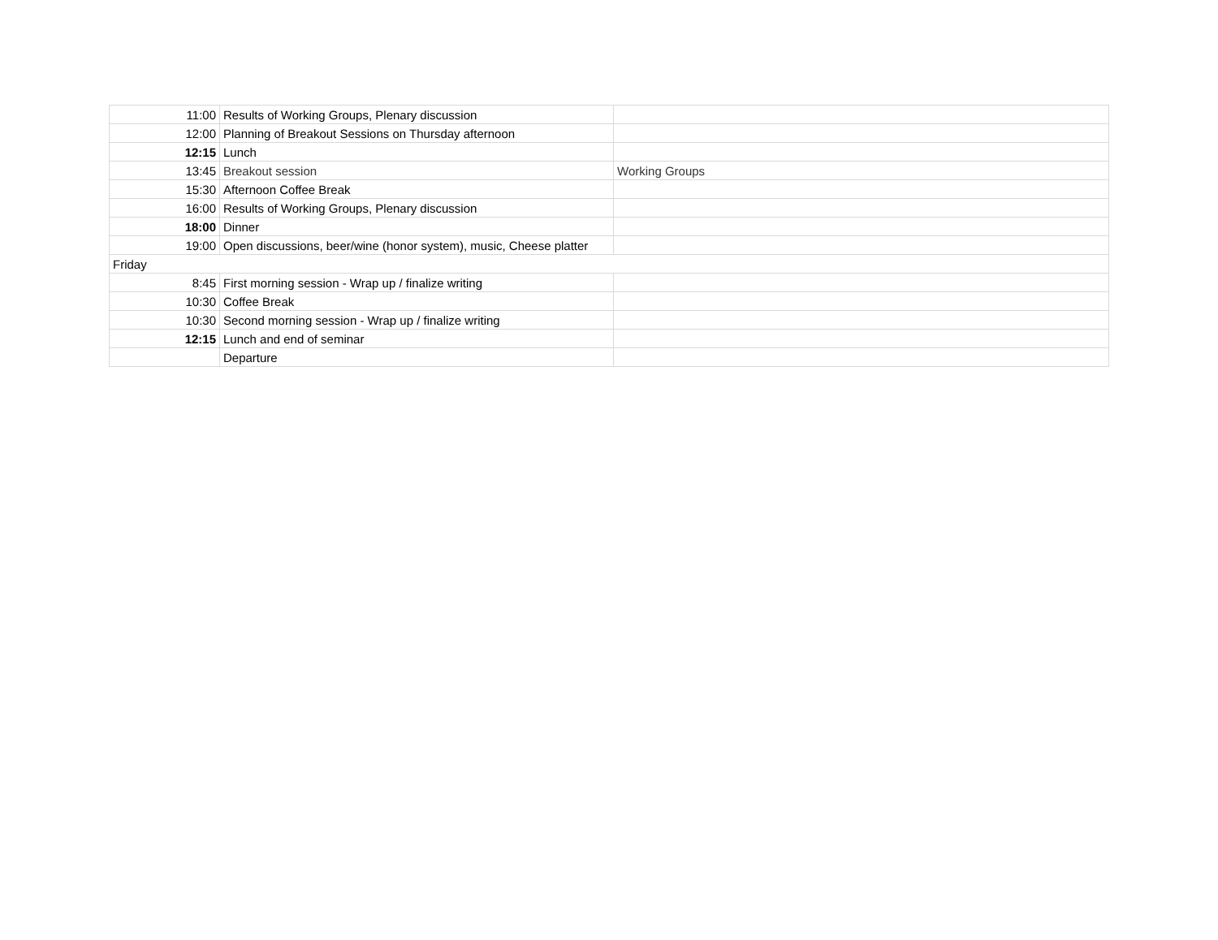| 11:00 | Results of Working Groups, Plenary discussion | |
| 12:00 | Planning of Breakout Sessions on Thursday afternoon | |
| 12:15 | Lunch | |
| 13:45 | Breakout session | Working Groups |
| 15:30 | Afternoon Coffee Break | |
| 16:00 | Results of Working Groups, Plenary discussion | |
| 18:00 | Dinner | |
| 19:00 | Open discussions, beer/wine (honor system), music, Cheese platter | |
| Friday | | |
| 8:45 | First morning session - Wrap up / finalize writing | |
| 10:30 | Coffee Break | |
| 10:30 | Second morning session - Wrap up / finalize writing | |
| 12:15 | Lunch and end of seminar | |
| | Departure | |